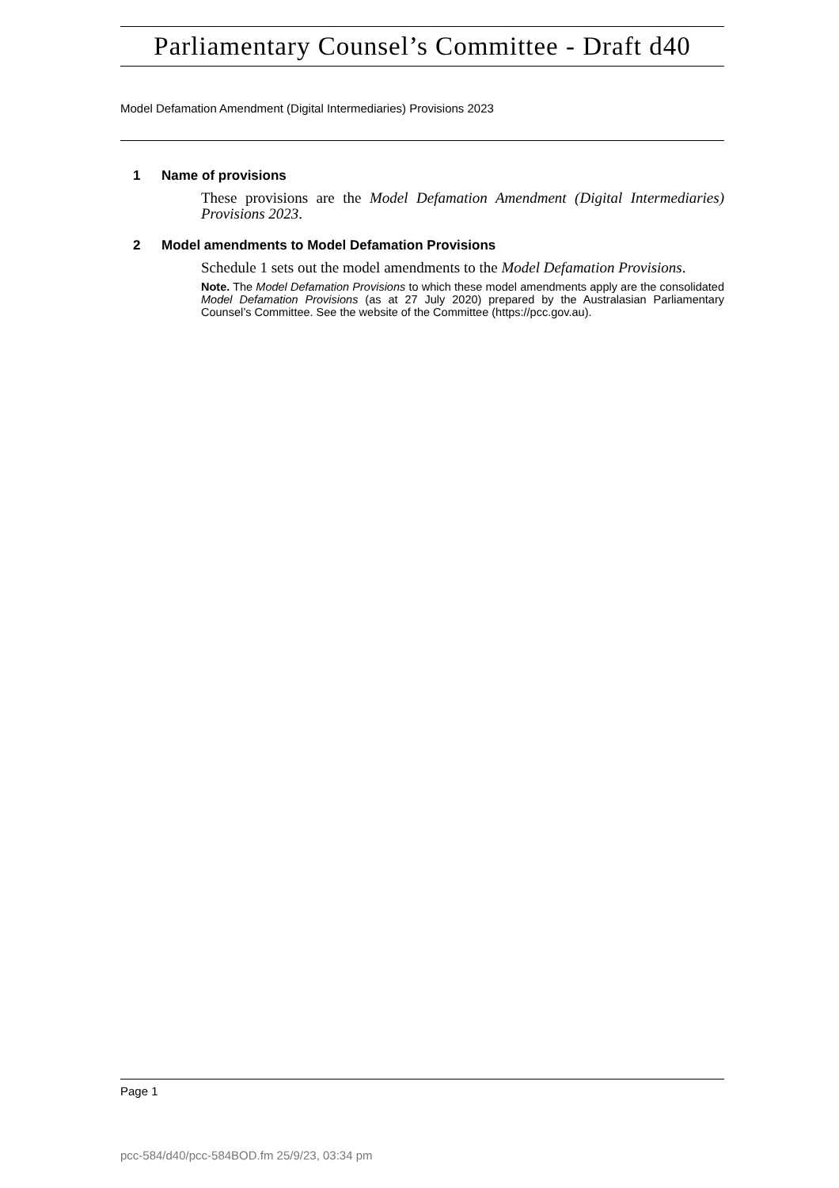Parliamentary Counsel’s Committee - Draft d40
Model Defamation Amendment (Digital Intermediaries) Provisions 2023
1 Name of provisions
These provisions are the Model Defamation Amendment (Digital Intermediaries) Provisions 2023.
2 Model amendments to Model Defamation Provisions
Schedule 1 sets out the model amendments to the Model Defamation Provisions.
Note. The Model Defamation Provisions to which these model amendments apply are the consolidated Model Defamation Provisions (as at 27 July 2020) prepared by the Australasian Parliamentary Counsel’s Committee. See the website of the Committee (https://pcc.gov.au).
Page 1
pcc-584/d40/pcc-584BOD.fm 25/9/23, 03:34 pm